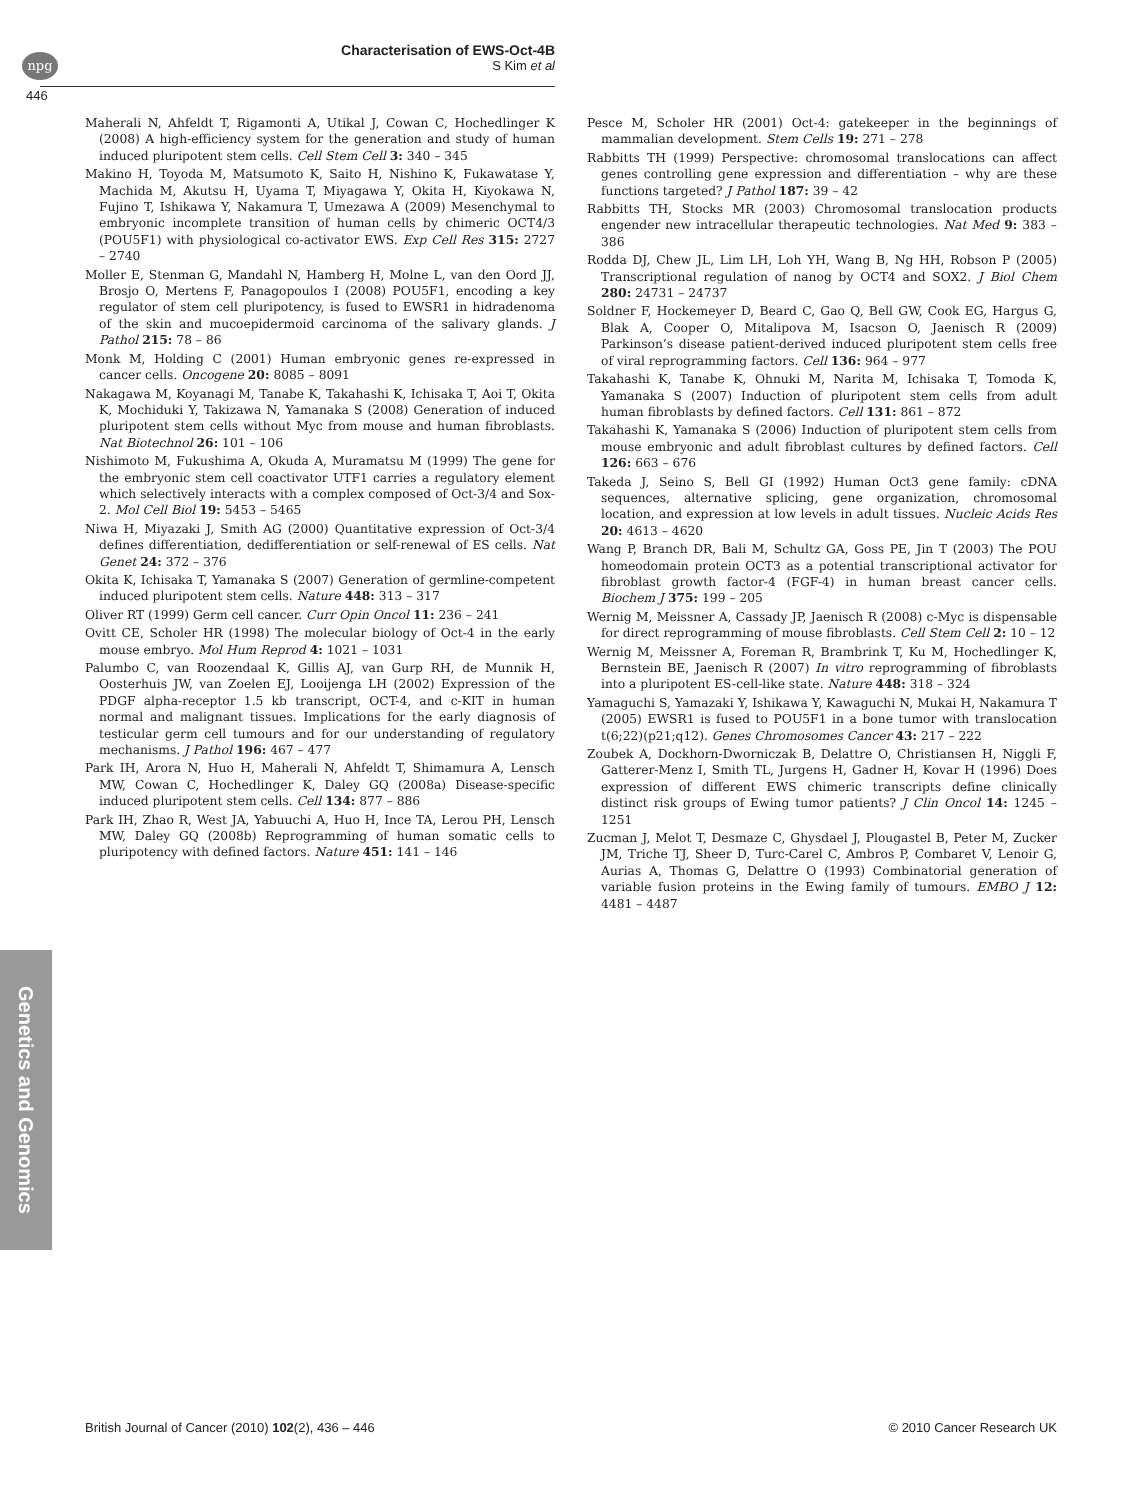npg
Characterisation of EWS-Oct-4B
S Kim et al
446
Maherali N, Ahfeldt T, Rigamonti A, Utikal J, Cowan C, Hochedlinger K (2008) A high-efficiency system for the generation and study of human induced pluripotent stem cells. Cell Stem Cell 3: 340 – 345
Makino H, Toyoda M, Matsumoto K, Saito H, Nishino K, Fukawatase Y, Machida M, Akutsu H, Uyama T, Miyagawa Y, Okita H, Kiyokawa N, Fujino T, Ishikawa Y, Nakamura T, Umezawa A (2009) Mesenchymal to embryonic incomplete transition of human cells by chimeric OCT4/3 (POU5F1) with physiological co-activator EWS. Exp Cell Res 315: 2727 – 2740
Moller E, Stenman G, Mandahl N, Hamberg H, Molne L, van den Oord JJ, Brosjo O, Mertens F, Panagopoulos I (2008) POU5F1, encoding a key regulator of stem cell pluripotency, is fused to EWSR1 in hidradenoma of the skin and mucoepidermoid carcinoma of the salivary glands. J Pathol 215: 78 – 86
Monk M, Holding C (2001) Human embryonic genes re-expressed in cancer cells. Oncogene 20: 8085 – 8091
Nakagawa M, Koyanagi M, Tanabe K, Takahashi K, Ichisaka T, Aoi T, Okita K, Mochiduki Y, Takizawa N, Yamanaka S (2008) Generation of induced pluripotent stem cells without Myc from mouse and human fibroblasts. Nat Biotechnol 26: 101 – 106
Nishimoto M, Fukushima A, Okuda A, Muramatsu M (1999) The gene for the embryonic stem cell coactivator UTF1 carries a regulatory element which selectively interacts with a complex composed of Oct-3/4 and Sox-2. Mol Cell Biol 19: 5453 – 5465
Niwa H, Miyazaki J, Smith AG (2000) Quantitative expression of Oct-3/4 defines differentiation, dedifferentiation or self-renewal of ES cells. Nat Genet 24: 372 – 376
Okita K, Ichisaka T, Yamanaka S (2007) Generation of germline-competent induced pluripotent stem cells. Nature 448: 313 – 317
Oliver RT (1999) Germ cell cancer. Curr Opin Oncol 11: 236 – 241
Ovitt CE, Scholer HR (1998) The molecular biology of Oct-4 in the early mouse embryo. Mol Hum Reprod 4: 1021 – 1031
Palumbo C, van Roozendaal K, Gillis AJ, van Gurp RH, de Munnik H, Oosterhuis JW, van Zoelen EJ, Looijenga LH (2002) Expression of the PDGF alpha-receptor 1.5 kb transcript, OCT-4, and c-KIT in human normal and malignant tissues. Implications for the early diagnosis of testicular germ cell tumours and for our understanding of regulatory mechanisms. J Pathol 196: 467 – 477
Park IH, Arora N, Huo H, Maherali N, Ahfeldt T, Shimamura A, Lensch MW, Cowan C, Hochedlinger K, Daley GQ (2008a) Disease-specific induced pluripotent stem cells. Cell 134: 877 – 886
Park IH, Zhao R, West JA, Yabuuchi A, Huo H, Ince TA, Lerou PH, Lensch MW, Daley GQ (2008b) Reprogramming of human somatic cells to pluripotency with defined factors. Nature 451: 141 – 146
Pesce M, Scholer HR (2001) Oct-4: gatekeeper in the beginnings of mammalian development. Stem Cells 19: 271 – 278
Rabbitts TH (1999) Perspective: chromosomal translocations can affect genes controlling gene expression and differentiation – why are these functions targeted? J Pathol 187: 39 – 42
Rabbitts TH, Stocks MR (2003) Chromosomal translocation products engender new intracellular therapeutic technologies. Nat Med 9: 383 – 386
Rodda DJ, Chew JL, Lim LH, Loh YH, Wang B, Ng HH, Robson P (2005) Transcriptional regulation of nanog by OCT4 and SOX2. J Biol Chem 280: 24731 – 24737
Soldner F, Hockemeyer D, Beard C, Gao Q, Bell GW, Cook EG, Hargus G, Blak A, Cooper O, Mitalipova M, Isacson O, Jaenisch R (2009) Parkinson’s disease patient-derived induced pluripotent stem cells free of viral reprogramming factors. Cell 136: 964 – 977
Takahashi K, Tanabe K, Ohnuki M, Narita M, Ichisaka T, Tomoda K, Yamanaka S (2007) Induction of pluripotent stem cells from adult human fibroblasts by defined factors. Cell 131: 861 – 872
Takahashi K, Yamanaka S (2006) Induction of pluripotent stem cells from mouse embryonic and adult fibroblast cultures by defined factors. Cell 126: 663 – 676
Takeda J, Seino S, Bell GI (1992) Human Oct3 gene family: cDNA sequences, alternative splicing, gene organization, chromosomal location, and expression at low levels in adult tissues. Nucleic Acids Res 20: 4613 – 4620
Wang P, Branch DR, Bali M, Schultz GA, Goss PE, Jin T (2003) The POU homeodomain protein OCT3 as a potential transcriptional activator for fibroblast growth factor-4 (FGF-4) in human breast cancer cells. Biochem J 375: 199 – 205
Wernig M, Meissner A, Cassady JP, Jaenisch R (2008) c-Myc is dispensable for direct reprogramming of mouse fibroblasts. Cell Stem Cell 2: 10 – 12
Wernig M, Meissner A, Foreman R, Brambrink T, Ku M, Hochedlinger K, Bernstein BE, Jaenisch R (2007) In vitro reprogramming of fibroblasts into a pluripotent ES-cell-like state. Nature 448: 318 – 324
Yamaguchi S, Yamazaki Y, Ishikawa Y, Kawaguchi N, Mukai H, Nakamura T (2005) EWSR1 is fused to POU5F1 in a bone tumor with translocation t(6;22)(p21;q12). Genes Chromosomes Cancer 43: 217 – 222
Zoubek A, Dockhorn-Dworniczak B, Delattre O, Christiansen H, Niggli F, Gatterer-Menz I, Smith TL, Jurgens H, Gadner H, Kovar H (1996) Does expression of different EWS chimeric transcripts define clinically distinct risk groups of Ewing tumor patients? J Clin Oncol 14: 1245 – 1251
Zucman J, Melot T, Desmaze C, Ghysdael J, Plougastel B, Peter M, Zucker JM, Triche TJ, Sheer D, Turc-Carel C, Ambros P, Combaret V, Lenoir G, Aurias A, Thomas G, Delattre O (1993) Combinatorial generation of variable fusion proteins in the Ewing family of tumours. EMBO J 12: 4481 – 4487
Genetics and Genomics
British Journal of Cancer (2010) 102(2), 436 – 446 © 2010 Cancer Research UK